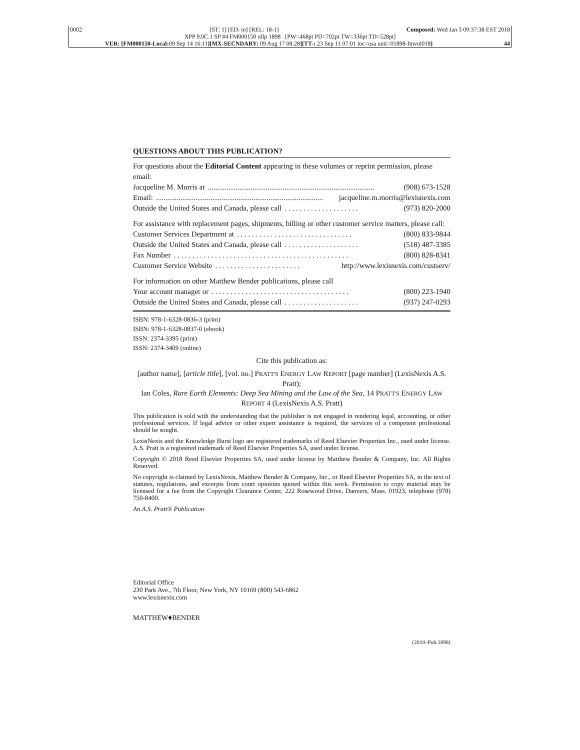0002 [ST: 1] [ED: m] [REL: 18-1] Composed: Wed Jan 3 09:37:38 EST 2018
XPP 9.0C.1 SP #4 FM000150 nllp 1898 [PW=468pt PD=702pt TW=336pt TD=528pt]
VER: [FM000150-Local: 09 Sep 14 16:11][MX-SECNDARY: 09 Aug 17 08:28][TT-: 23 Sep 11 07:01 loc=usa unit=01898-fmvol018] 44
QUESTIONS ABOUT THIS PUBLICATION?
For questions about the Editorial Content appearing in these volumes or reprint permission, please email:
Jacqueline M. Morris at......................................................................................... (908) 673-1528
Email:......................................................................................... jacqueline.m.morris@lexisnexis.com
Outside the United States and Canada, please call. . . . . . . . . . . . . . . . . . . . (973) 820-2000
For assistance with replacement pages, shipments, billing or other customer service matters, please call:
Customer Services Department at. . . . . . . . . . . . . . . . . . . . . . . . . . . . . . . (800) 833-9844
Outside the United States and Canada, please call. . . . . . . . . . . . . . . . . . . . (518) 487-3385
Fax Number. . . . . . . . . . . . . . . . . . . . . . . . . . . . . . . . . . . . . . . . . . . . . . . (800) 828-8341
Customer Service Website. . . . . . . . . . . . . . . . . . . . . . . http://www.lexisnexis.com/custserv/
For information on other Matthew Bender publications, please call
Your account manager or. . . . . . . . . . . . . . . . . . . . . . . . . . . . . . . . . . . . . (800) 223-1940
Outside the United States and Canada, please call. . . . . . . . . . . . . . . . . . . . (937) 247-0293
ISBN: 978-1-6328-0836-3 (print)
ISBN: 978-1-6328-0837-0 (ebook)
ISSN: 2374-3395 (print)
ISSN: 2374-3409 (online)
Cite this publication as:
[author name], [article title], [vol. no.] PRATT'S ENERGY LAW REPORT [page number] (LexisNexis A.S. Pratt);
Ian Coles, Rare Earth Elements: Deep Sea Mining and the Law of the Sea, 14 PRATT'S ENERGY LAW REPORT 4 (LexisNexis A.S. Pratt)
This publication is sold with the understanding that the publisher is not engaged in rendering legal, accounting, or other professional services. If legal advice or other expert assistance is required, the services of a competent professional should be sought.
LexisNexis and the Knowledge Burst logo are registered trademarks of Reed Elsevier Properties Inc., used under license. A.S. Pratt is a registered trademark of Reed Elsevier Properties SA, used under license.
Copyright © 2018 Reed Elsevier Properties SA, used under license by Matthew Bender & Company, Inc. All Rights Reserved.
No copyright is claimed by LexisNexis, Matthew Bender & Company, Inc., or Reed Elsevier Properties SA, in the text of statutes, regulations, and excerpts from court opinions quoted within this work. Permission to copy material may be licensed for a fee from the Copyright Clearance Center, 222 Rosewood Drive, Danvers, Mass. 01923, telephone (978) 750-8400.
An A.S. Pratt® Publication
Editorial Office
230 Park Ave., 7th Floor, New York, NY 10169 (800) 543-6862
www.lexisnexis.com
MATTHEW♦BENDER
(2018–Pub.1898)